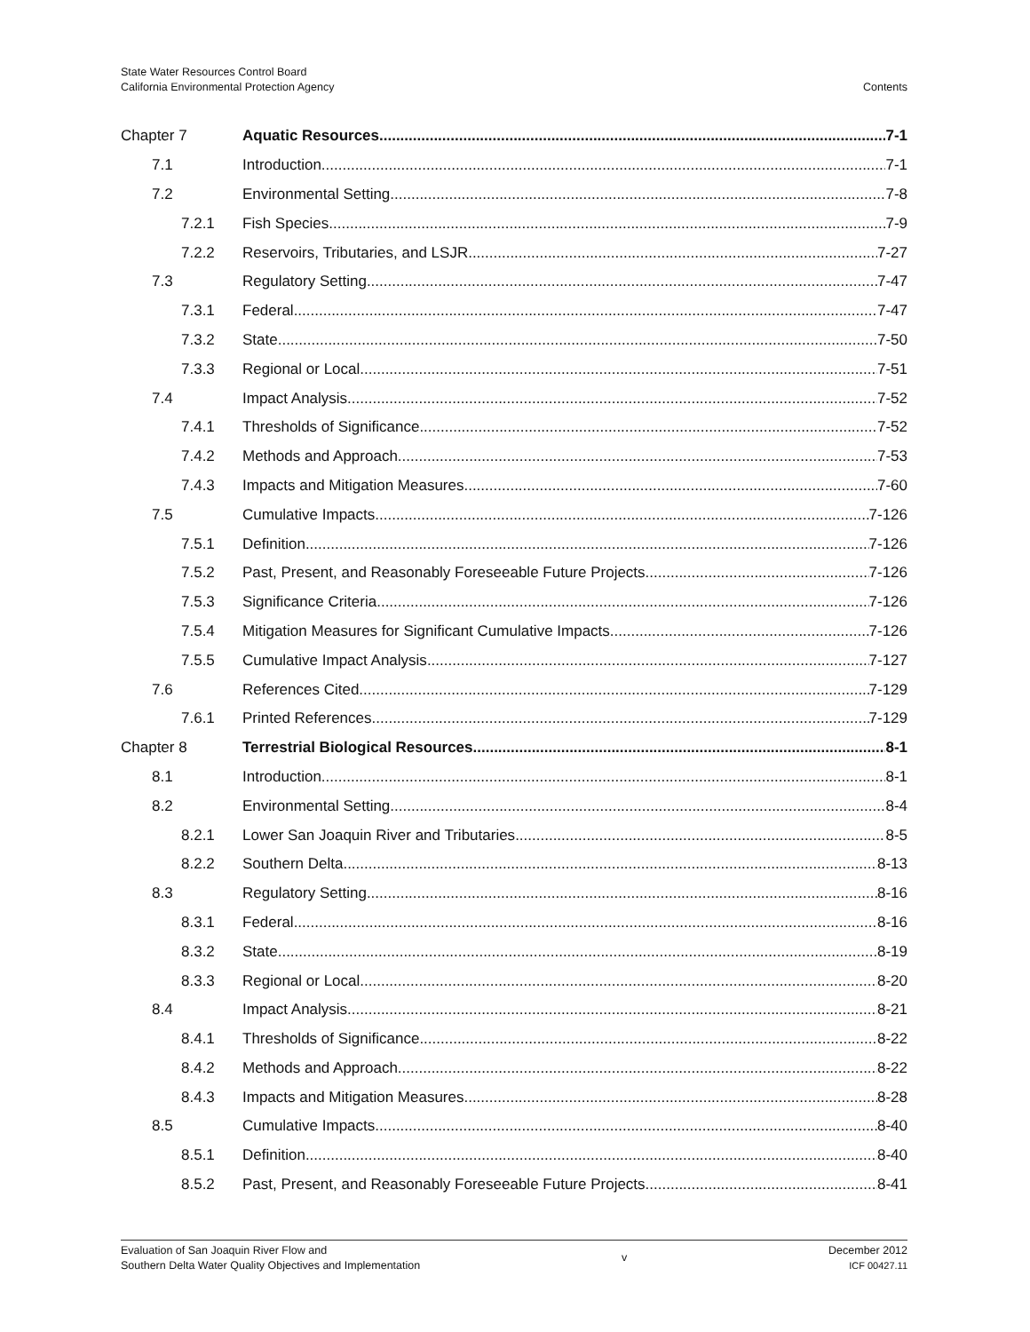State Water Resources Control Board
California Environmental Protection Agency
Contents
Chapter 7 Aquatic Resources 7-1
7.1 Introduction 7-1
7.2 Environmental Setting 7-8
7.2.1 Fish Species 7-9
7.2.2 Reservoirs, Tributaries, and LSJR 7-27
7.3 Regulatory Setting 7-47
7.3.1 Federal 7-47
7.3.2 State 7-50
7.3.3 Regional or Local 7-51
7.4 Impact Analysis 7-52
7.4.1 Thresholds of Significance 7-52
7.4.2 Methods and Approach 7-53
7.4.3 Impacts and Mitigation Measures 7-60
7.5 Cumulative Impacts 7-126
7.5.1 Definition 7-126
7.5.2 Past, Present, and Reasonably Foreseeable Future Projects 7-126
7.5.3 Significance Criteria 7-126
7.5.4 Mitigation Measures for Significant Cumulative Impacts 7-126
7.5.5 Cumulative Impact Analysis 7-127
7.6 References Cited 7-129
7.6.1 Printed References 7-129
Chapter 8 Terrestrial Biological Resources 8-1
8.1 Introduction 8-1
8.2 Environmental Setting 8-4
8.2.1 Lower San Joaquin River and Tributaries 8-5
8.2.2 Southern Delta 8-13
8.3 Regulatory Setting 8-16
8.3.1 Federal 8-16
8.3.2 State 8-19
8.3.3 Regional or Local 8-20
8.4 Impact Analysis 8-21
8.4.1 Thresholds of Significance 8-22
8.4.2 Methods and Approach 8-22
8.4.3 Impacts and Mitigation Measures 8-28
8.5 Cumulative Impacts 8-40
8.5.1 Definition 8-40
8.5.2 Past, Present, and Reasonably Foreseeable Future Projects 8-41
Evaluation of San Joaquin River Flow and
Southern Delta Water Quality Objectives and Implementation
v
December 2012
ICF 00427.11